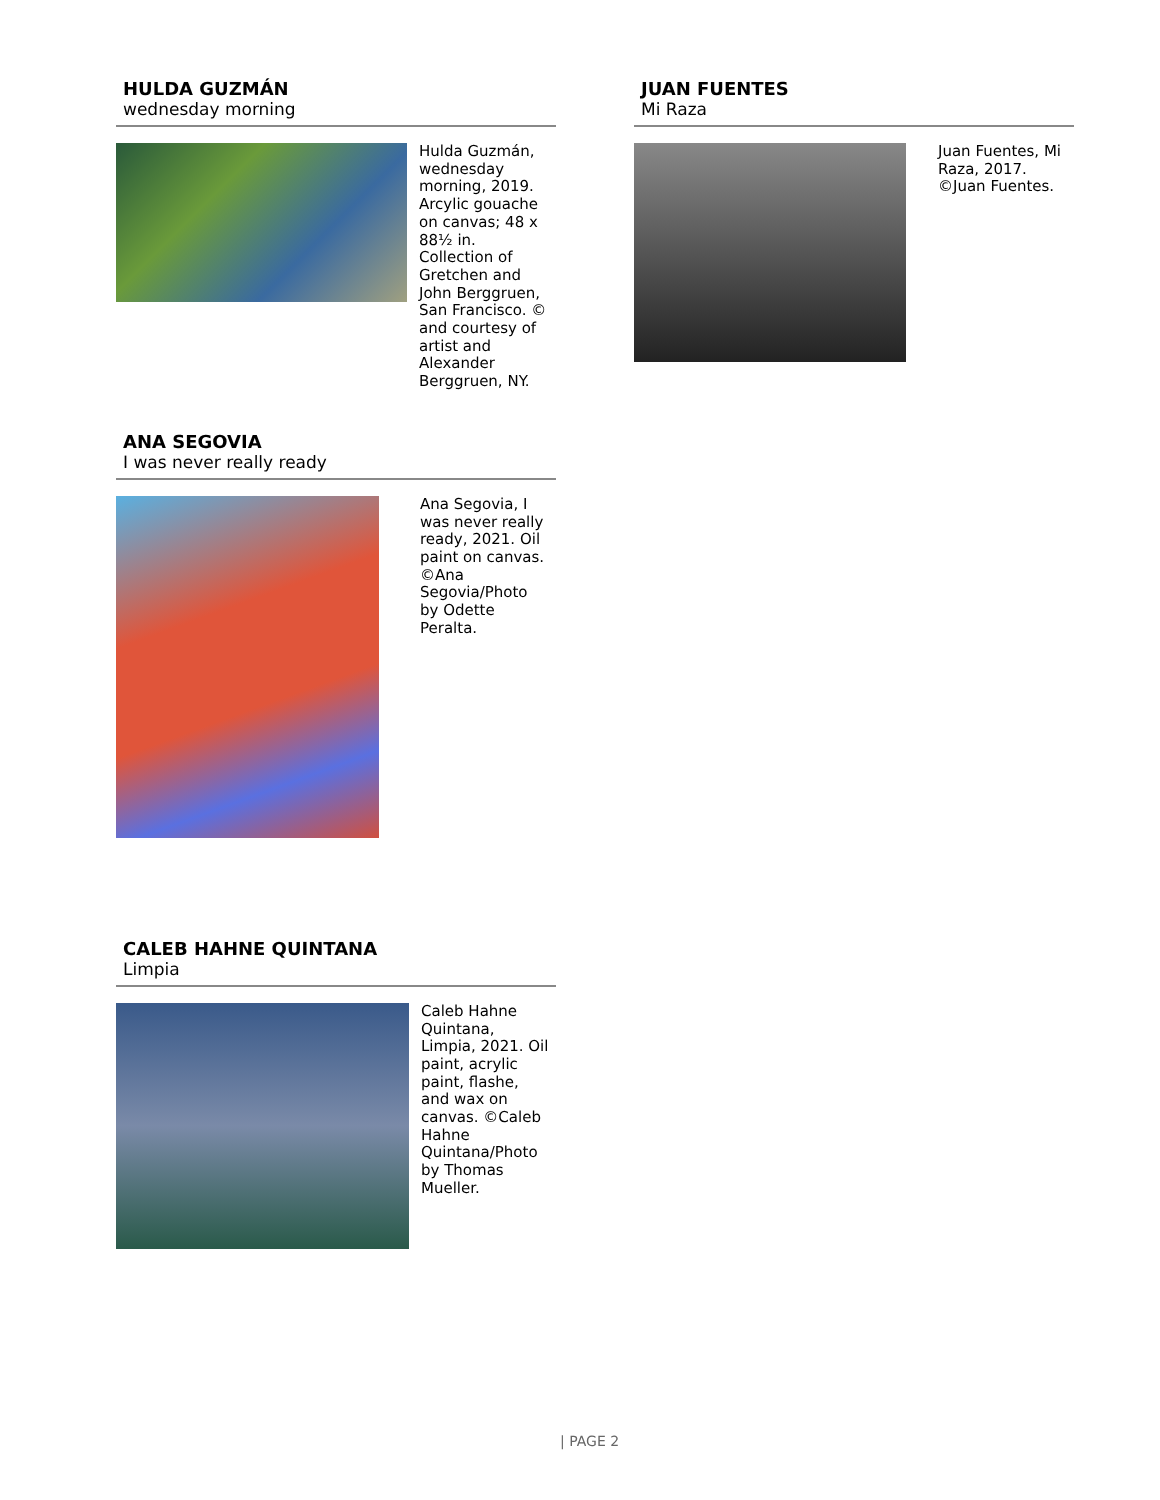HULDA GUZMÁN
wednesday morning
Hulda Guzmán, wednesday morning, 2019. Arcylic gouache on canvas; 48 x 88½ in. Collection of Gretchen and John Berggruen, San Francisco. © and courtesy of artist and Alexander Berggruen, NY.
ANA SEGOVIA
I was never really ready
Ana Segovia, I was never really ready, 2021. Oil paint on canvas. ©Ana Segovia/Photo by Odette Peralta.
CALEB HAHNE QUINTANA
Limpia
Caleb Hahne Quintana, Limpia, 2021. Oil paint, acrylic paint, flashe, and wax on canvas. ©Caleb Hahne Quintana/Photo by Thomas Mueller.
JUAN FUENTES
Mi Raza
Juan Fuentes, Mi Raza, 2017. ©Juan Fuentes.
| PAGE 2